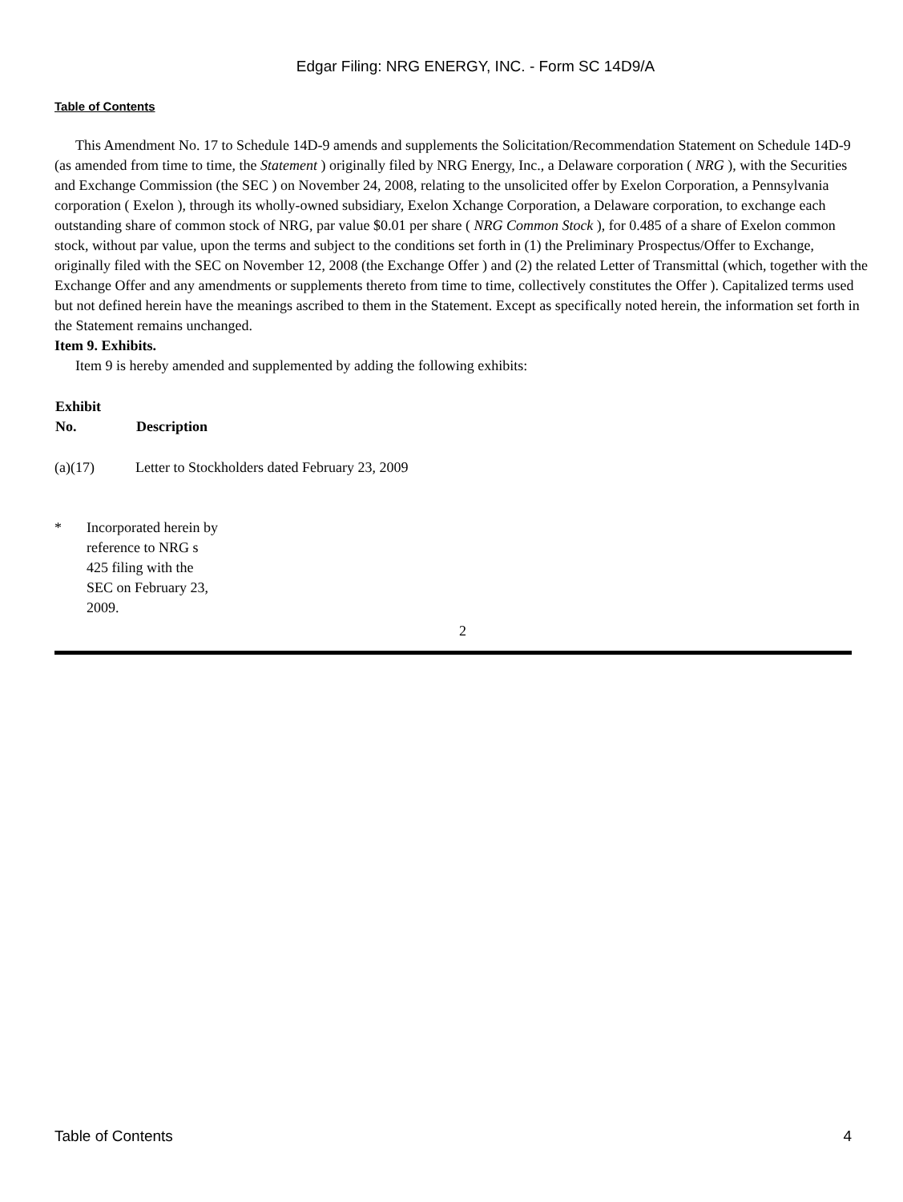Edgar Filing: NRG ENERGY, INC. - Form SC 14D9/A
Table of Contents
This Amendment No. 17 to Schedule 14D-9 amends and supplements the Solicitation/Recommendation Statement on Schedule 14D-9 (as amended from time to time, the Statement ) originally filed by NRG Energy, Inc., a Delaware corporation ( NRG ), with the Securities and Exchange Commission (the SEC ) on November 24, 2008, relating to the unsolicited offer by Exelon Corporation, a Pennsylvania corporation ( Exelon ), through its wholly-owned subsidiary, Exelon Xchange Corporation, a Delaware corporation, to exchange each outstanding share of common stock of NRG, par value $0.01 per share ( NRG Common Stock ), for 0.485 of a share of Exelon common stock, without par value, upon the terms and subject to the conditions set forth in (1) the Preliminary Prospectus/Offer to Exchange, originally filed with the SEC on November 12, 2008 (the Exchange Offer ) and (2) the related Letter of Transmittal (which, together with the Exchange Offer and any amendments or supplements thereto from time to time, collectively constitutes the Offer ). Capitalized terms used but not defined herein have the meanings ascribed to them in the Statement. Except as specifically noted herein, the information set forth in the Statement remains unchanged.
Item 9. Exhibits.
Item 9 is hereby amended and supplemented by adding the following exhibits:
| Exhibit No. | Description |
| --- | --- |
| (a)(17) | Letter to Stockholders dated February 23, 2009 |
* Incorporated herein by reference to NRG s 425 filing with the SEC on February 23, 2009.
2
Table of Contents 4